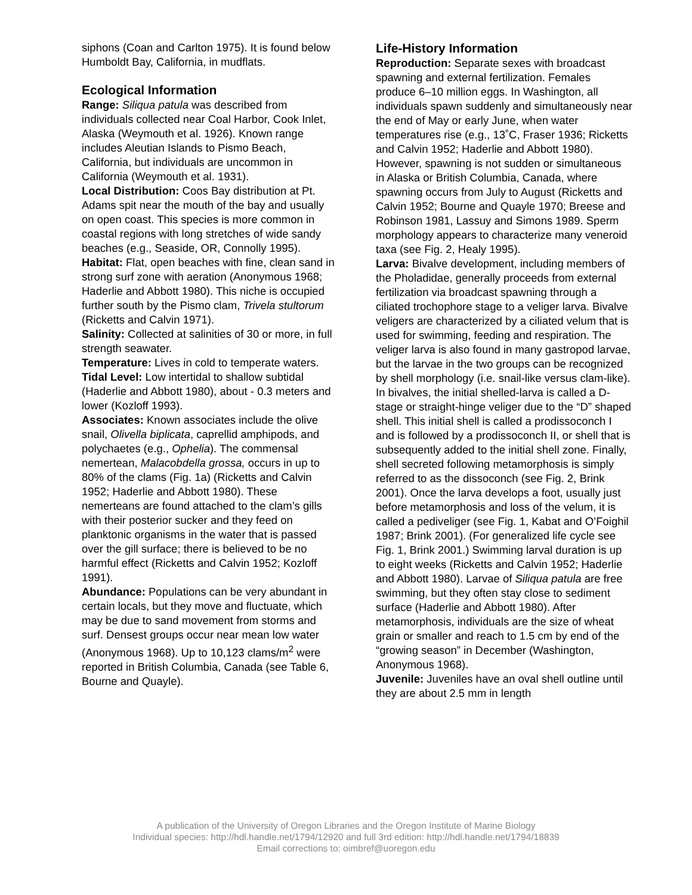siphons (Coan and Carlton 1975). It is found below Humboldt Bay, California, in mudflats.
Ecological Information
Range: Siliqua patula was described from individuals collected near Coal Harbor, Cook Inlet, Alaska (Weymouth et al. 1926). Known range includes Aleutian Islands to Pismo Beach, California, but individuals are uncommon in California (Weymouth et al. 1931).
Local Distribution: Coos Bay distribution at Pt. Adams spit near the mouth of the bay and usually on open coast. This species is more common in coastal regions with long stretches of wide sandy beaches (e.g., Seaside, OR, Connolly 1995).
Habitat: Flat, open beaches with fine, clean sand in strong surf zone with aeration (Anonymous 1968; Haderlie and Abbott 1980). This niche is occupied further south by the Pismo clam, Trivela stultorum (Ricketts and Calvin 1971).
Salinity: Collected at salinities of 30 or more, in full strength seawater.
Temperature: Lives in cold to temperate waters.
Tidal Level: Low intertidal to shallow subtidal (Haderlie and Abbott 1980), about - 0.3 meters and lower (Kozloff 1993).
Associates: Known associates include the olive snail, Olivella biplicata, caprellid amphipods, and polychaetes (e.g., Ophelia). The commensal nemertean, Malacobdella grossa, occurs in up to 80% of the clams (Fig. 1a) (Ricketts and Calvin 1952; Haderlie and Abbott 1980). These nemerteans are found attached to the clam’s gills with their posterior sucker and they feed on planktonic organisms in the water that is passed over the gill surface; there is believed to be no harmful effect (Ricketts and Calvin 1952; Kozloff 1991).
Abundance: Populations can be very abundant in certain locals, but they move and fluctuate, which may be due to sand movement from storms and surf. Densest groups occur near mean low water (Anonymous 1968). Up to 10,123 clams/m<sup>2</sup> were reported in British Columbia, Canada (see Table 6, Bourne and Quayle).
Life-History Information
Reproduction: Separate sexes with broadcast spawning and external fertilization. Females produce 6–10 million eggs. In Washington, all individuals spawn suddenly and simultaneously near the end of May or early June, when water temperatures rise (e.g., 13˚C, Fraser 1936; Ricketts and Calvin 1952; Haderlie and Abbott 1980). However, spawning is not sudden or simultaneous in Alaska or British Columbia, Canada, where spawning occurs from July to August (Ricketts and Calvin 1952; Bourne and Quayle 1970; Breese and Robinson 1981, Lassuy and Simons 1989. Sperm morphology appears to characterize many veneroid taxa (see Fig. 2, Healy 1995).
Larva: Bivalve development, including members of the Pholadidae, generally proceeds from external fertilization via broadcast spawning through a ciliated trochophore stage to a veliger larva. Bivalve veligers are characterized by a ciliated velum that is used for swimming, feeding and respiration. The veliger larva is also found in many gastropod larvae, but the larvae in the two groups can be recognized by shell morphology (i.e. snail-like versus clam-like). In bivalves, the initial shelled-larva is called a D-stage or straight-hinge veliger due to the “D” shaped shell. This initial shell is called a prodissoconch I and is followed by a prodissoconch II, or shell that is subsequently added to the initial shell zone. Finally, shell secreted following metamorphosis is simply referred to as the dissoconch (see Fig. 2, Brink 2001). Once the larva develops a foot, usually just before metamorphosis and loss of the velum, it is called a pediveliger (see Fig. 1, Kabat and O’Foighil 1987; Brink 2001). (For generalized life cycle see Fig. 1, Brink 2001.) Swimming larval duration is up to eight weeks (Ricketts and Calvin 1952; Haderlie and Abbott 1980). Larvae of Siliqua patula are free swimming, but they often stay close to sediment surface (Haderlie and Abbott 1980). After metamorphosis, individuals are the size of wheat grain or smaller and reach to 1.5 cm by end of the “growing season” in December (Washington, Anonymous 1968).
Juvenile: Juveniles have an oval shell outline until they are about 2.5 mm in length
A publication of the University of Oregon Libraries and the Oregon Institute of Marine Biology
Individual species: http://hdl.handle.net/1794/12920 and full 3rd edition: http://hdl.handle.net/1794/18839
Email corrections to: oimbref@uoregon.edu